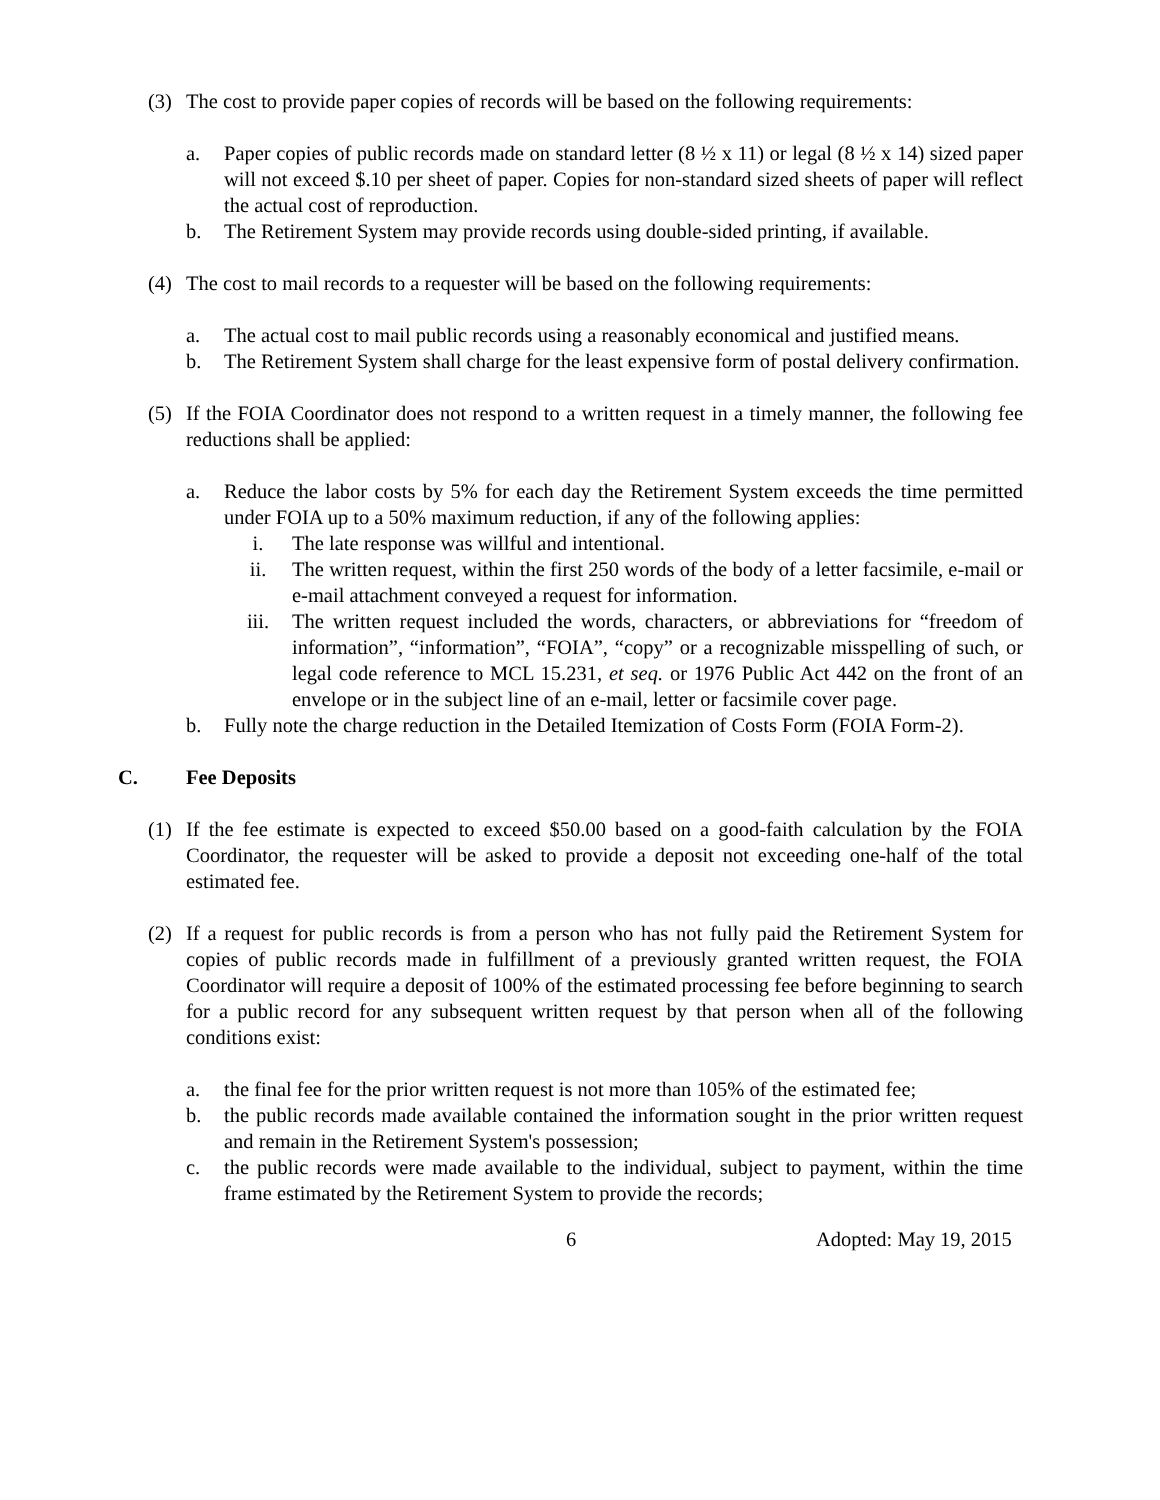(3) The cost to provide paper copies of records will be based on the following requirements:
a. Paper copies of public records made on standard letter (8 ½ x 11) or legal (8 ½ x 14) sized paper will not exceed $.10 per sheet of paper. Copies for non-standard sized sheets of paper will reflect the actual cost of reproduction.
b. The Retirement System may provide records using double-sided printing, if available.
(4) The cost to mail records to a requester will be based on the following requirements:
a. The actual cost to mail public records using a reasonably economical and justified means.
b. The Retirement System shall charge for the least expensive form of postal delivery confirmation.
(5) If the FOIA Coordinator does not respond to a written request in a timely manner, the following fee reductions shall be applied:
a. Reduce the labor costs by 5% for each day the Retirement System exceeds the time permitted under FOIA up to a 50% maximum reduction, if any of the following applies:
i. The late response was willful and intentional.
ii. The written request, within the first 250 words of the body of a letter facsimile, e-mail or e-mail attachment conveyed a request for information.
iii. The written request included the words, characters, or abbreviations for “freedom of information”, “information”, “FOIA”, “copy” or a recognizable misspelling of such, or legal code reference to MCL 15.231, et seq. or 1976 Public Act 442 on the front of an envelope or in the subject line of an e-mail, letter or facsimile cover page.
b. Fully note the charge reduction in the Detailed Itemization of Costs Form (FOIA Form-2).
C. Fee Deposits
(1) If the fee estimate is expected to exceed $50.00 based on a good-faith calculation by the FOIA Coordinator, the requester will be asked to provide a deposit not exceeding one-half of the total estimated fee.
(2) If a request for public records is from a person who has not fully paid the Retirement System for copies of public records made in fulfillment of a previously granted written request, the FOIA Coordinator will require a deposit of 100% of the estimated processing fee before beginning to search for a public record for any subsequent written request by that person when all of the following conditions exist:
a. the final fee for the prior written request is not more than 105% of the estimated fee;
b. the public records made available contained the information sought in the prior written request and remain in the Retirement System's possession;
c. the public records were made available to the individual, subject to payment, within the time frame estimated by the Retirement System to provide the records;
6 Adopted: May 19, 2015